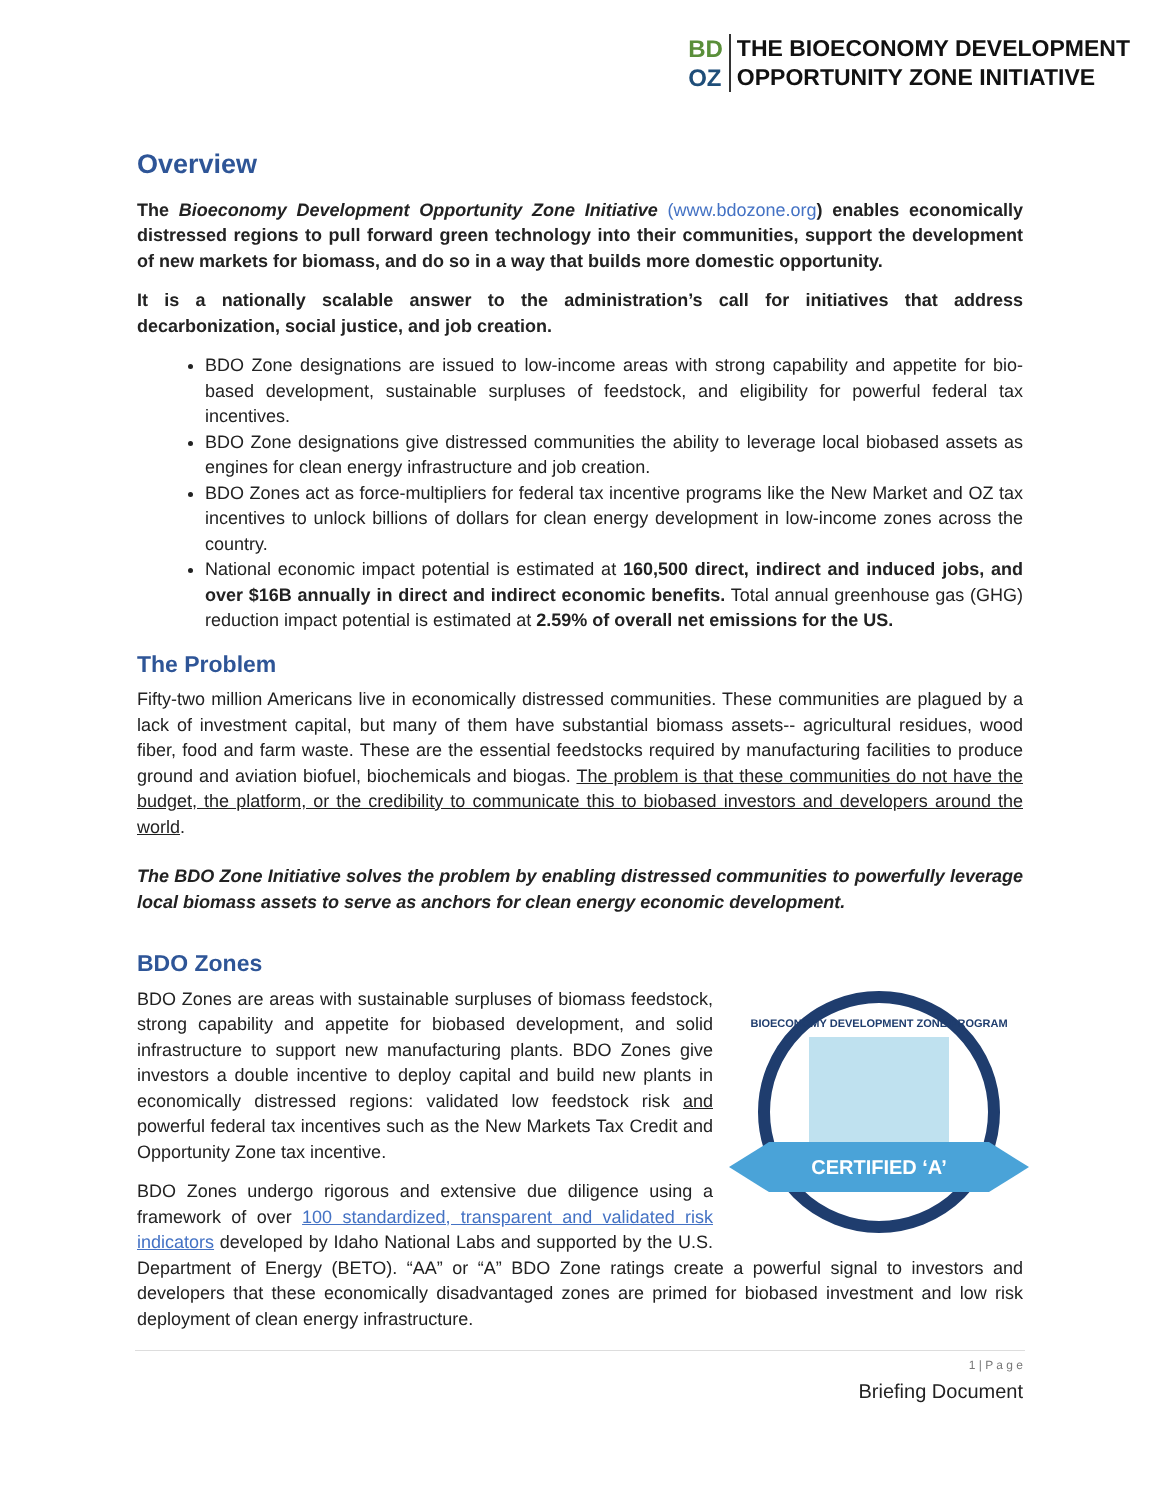BD
OZ
THE BIOECONOMY DEVELOPMENT
OPPORTUNITY ZONE INITIATIVE
Overview
The Bioeconomy Development Opportunity Zone Initiative (www.bdozone.org) enables economically distressed regions to pull forward green technology into their communities, support the development of new markets for biomass, and do so in a way that builds more domestic opportunity.
It is a nationally scalable answer to the administration’s call for initiatives that address decarbonization, social justice, and job creation.
BDO Zone designations are issued to low-income areas with strong capability and appetite for bio-based development, sustainable surpluses of feedstock, and eligibility for powerful federal tax incentives.
BDO Zone designations give distressed communities the ability to leverage local biobased assets as engines for clean energy infrastructure and job creation.
BDO Zones act as force-multipliers for federal tax incentive programs like the New Market and OZ tax incentives to unlock billions of dollars for clean energy development in low-income zones across the country.
National economic impact potential is estimated at 160,500 direct, indirect and induced jobs, and over $16B annually in direct and indirect economic benefits. Total annual greenhouse gas (GHG) reduction impact potential is estimated at 2.59% of overall net emissions for the US.
The Problem
Fifty-two million Americans live in economically distressed communities. These communities are plagued by a lack of investment capital, but many of them have substantial biomass assets-- agricultural residues, wood fiber, food and farm waste. These are the essential feedstocks required by manufacturing facilities to produce ground and aviation biofuel, biochemicals and biogas. The problem is that these communities do not have the budget, the platform, or the credibility to communicate this to biobased investors and developers around the world.
The BDO Zone Initiative solves the problem by enabling distressed communities to powerfully leverage local biomass assets to serve as anchors for clean energy economic development.
BDO Zones
CERTIFIED ‘A’
BIOECONOMY DEVELOPMENT ZONE PROGRAM
BDO Zones are areas with sustainable surpluses of biomass feedstock, strong capability and appetite for biobased development, and solid infrastructure to support new manufacturing plants. BDO Zones give investors a double incentive to deploy capital and build new plants in economically distressed regions: validated low feedstock risk and powerful federal tax incentives such as the New Markets Tax Credit and Opportunity Zone tax incentive.
BDO Zones undergo rigorous and extensive due diligence using a framework of over 100 standardized, transparent and validated risk indicators developed by Idaho National Labs and supported by the U.S. Department of Energy (BETO). “AA” or “A” BDO Zone ratings create a powerful signal to investors and developers that these economically disadvantaged zones are primed for biobased investment and low risk deployment of clean energy infrastructure.
1 | P a g e
Briefing Document